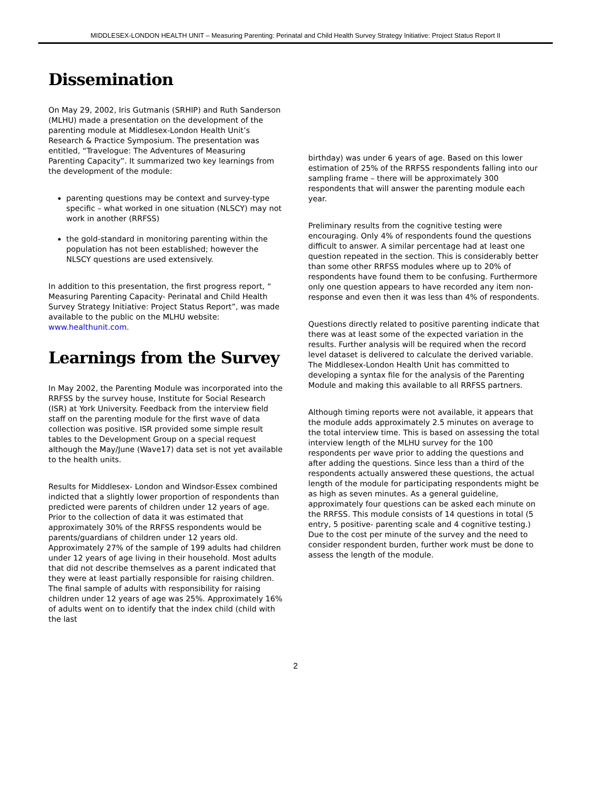MIDDLESEX-LONDON HEALTH UNIT – Measuring Parenting: Perinatal and Child Health Survey Strategy Initiative: Project Status Report II
Dissemination
On May 29, 2002, Iris Gutmanis (SRHIP) and Ruth Sanderson (MLHU) made a presentation on the development of the parenting module at Middlesex-London Health Unit’s Research & Practice Symposium. The presentation was entitled, “Travelogue: The Adventures of Measuring Parenting Capacity”. It summarized two key learnings from the development of the module:
parenting questions may be context and survey-type specific – what worked in one situation (NLSCY) may not work in another (RRFSS)
the gold-standard in monitoring parenting within the population has not been established; however the NLSCY questions are used extensively.
In addition to this presentation, the first progress report, “ Measuring Parenting Capacity- Perinatal and Child Health Survey Strategy Initiative: Project Status Report”, was made available to the public on the MLHU website: www.healthunit.com.
Learnings from the Survey
In May 2002, the Parenting Module was incorporated into the RRFSS by the survey house, Institute for Social Research (ISR) at York University. Feedback from the interview field staff on the parenting module for the first wave of data collection was positive. ISR provided some simple result tables to the Development Group on a special request although the May/June (Wave17) data set is not yet available to the health units.
Results for Middlesex- London and Windsor-Essex combined indicted that a slightly lower proportion of respondents than predicted were parents of children under 12 years of age. Prior to the collection of data it was estimated that approximately 30% of the RRFSS respondents would be parents/guardians of children under 12 years old. Approximately 27% of the sample of 199 adults had children under 12 years of age living in their household. Most adults that did not describe themselves as a parent indicated that they were at least partially responsible for raising children. The final sample of adults with responsibility for raising children under 12 years of age was 25%. Approximately 16% of adults went on to identify that the index child (child with the last
birthday) was under 6 years of age. Based on this lower estimation of 25% of the RRFSS respondents falling into our sampling frame – there will be approximately 300 respondents that will answer the parenting module each year.
Preliminary results from the cognitive testing were encouraging. Only 4% of respondents found the questions difficult to answer. A similar percentage had at least one question repeated in the section. This is considerably better than some other RRFSS modules where up to 20% of respondents have found them to be confusing. Furthermore only one question appears to have recorded any item non-response and even then it was less than 4% of respondents.
Questions directly related to positive parenting indicate that there was at least some of the expected variation in the results. Further analysis will be required when the record level dataset is delivered to calculate the derived variable. The Middlesex-London Health Unit has committed to developing a syntax file for the analysis of the Parenting Module and making this available to all RRFSS partners.
Although timing reports were not available, it appears that the module adds approximately 2.5 minutes on average to the total interview time. This is based on assessing the total interview length of the MLHU survey for the 100 respondents per wave prior to adding the questions and after adding the questions. Since less than a third of the respondents actually answered these questions, the actual length of the module for participating respondents might be as high as seven minutes. As a general guideline, approximately four questions can be asked each minute on the RRFSS. This module consists of 14 questions in total (5 entry, 5 positive- parenting scale and 4 cognitive testing.) Due to the cost per minute of the survey and the need to consider respondent burden, further work must be done to assess the length of the module.
2